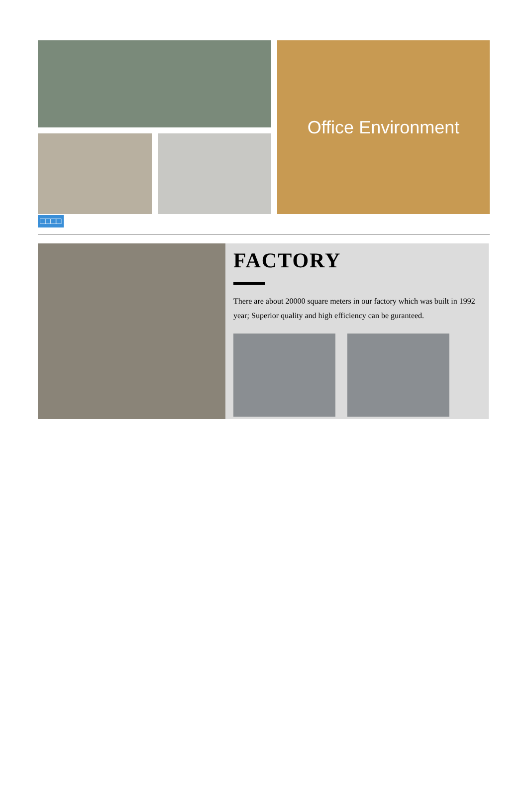Office Environment
□□□□
FACTORY
There are about 20000 square meters in our factory which was built in 1992 year; Superior quality and high efficiency can be guranteed.